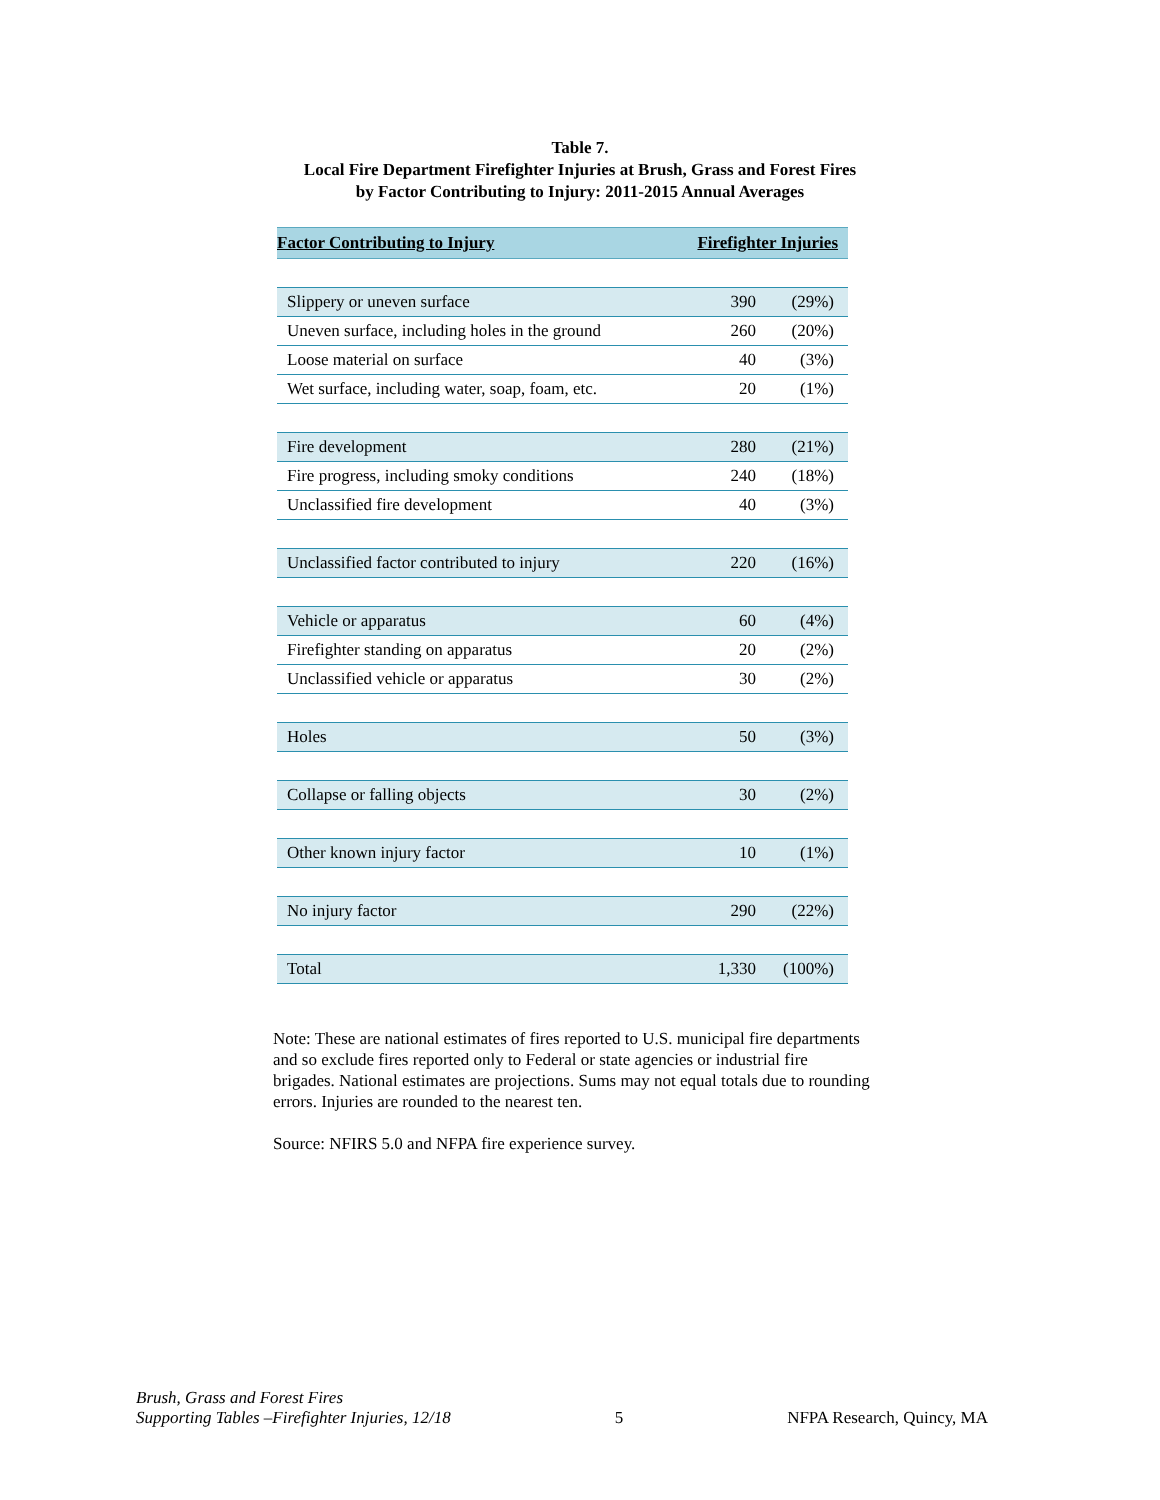Table 7.
Local Fire Department Firefighter Injuries at Brush, Grass and Forest Fires
by Factor Contributing to Injury: 2011-2015 Annual Averages
| Factor Contributing to Injury | Firefighter Injuries | |
| --- | --- | --- |
| Slippery or uneven surface | 390 | (29%) |
| Uneven surface, including holes in the ground | 260 | (20%) |
| Loose material on surface | 40 | (3%) |
| Wet surface, including water, soap, foam, etc. | 20 | (1%) |
| Fire development | 280 | (21%) |
| Fire progress, including smoky conditions | 240 | (18%) |
| Unclassified fire development | 40 | (3%) |
| Unclassified factor contributed to injury | 220 | (16%) |
| Vehicle or apparatus | 60 | (4%) |
| Firefighter standing on apparatus | 20 | (2%) |
| Unclassified vehicle or apparatus | 30 | (2%) |
| Holes | 50 | (3%) |
| Collapse or falling objects | 30 | (2%) |
| Other known injury factor | 10 | (1%) |
| No injury factor | 290 | (22%) |
| Total | 1,330 | (100%) |
Note: These are national estimates of fires reported to U.S. municipal fire departments and so exclude fires reported only to Federal or state agencies or industrial fire brigades. National estimates are projections. Sums may not equal totals due to rounding errors. Injuries are rounded to the nearest ten.
Source: NFIRS 5.0 and NFPA fire experience survey.
Brush, Grass and Forest Fires
Supporting Tables –Firefighter Injuries, 12/18
5
NFPA Research, Quincy, MA